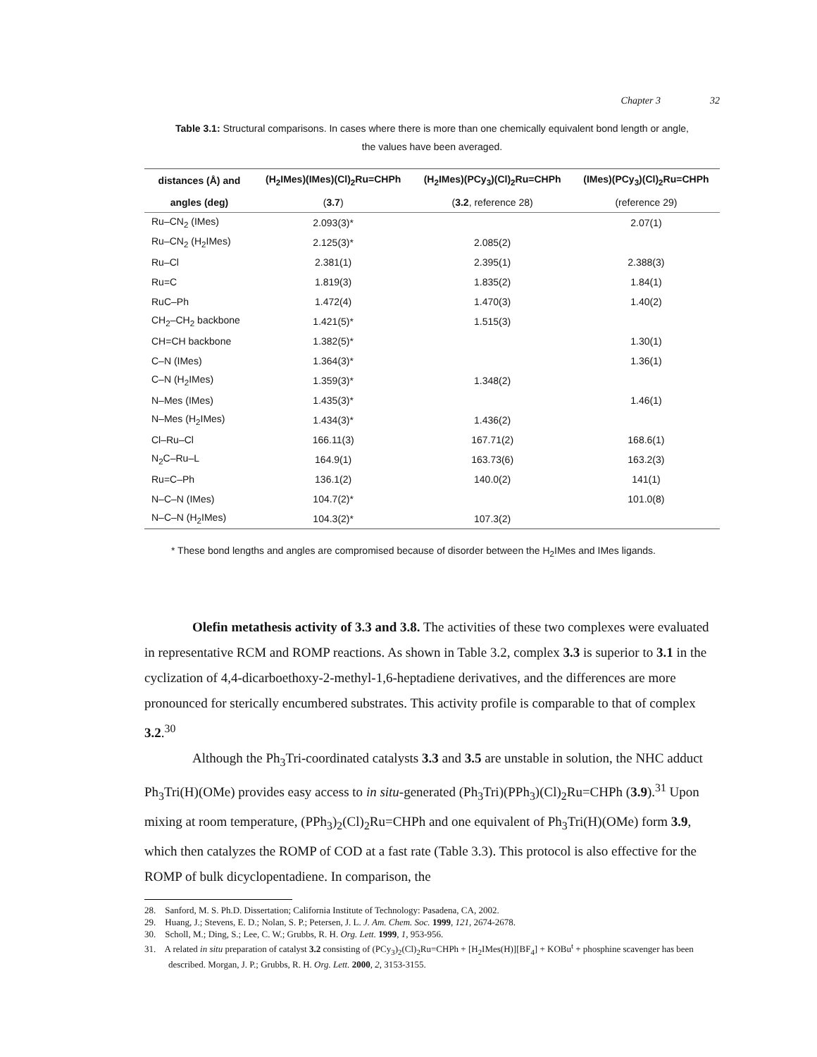Chapter 3 32
Table 3.1: Structural comparisons. In cases where there is more than one chemically equivalent bond length or angle, the values have been averaged.
| distances (Å) and | (H<sub>2</sub>IMes)(IMes)(Cl)<sub>2</sub>Ru=CHPh | (H<sub>2</sub>IMes)(PCy<sub>3</sub>)(Cl)<sub>2</sub>Ru=CHPh | (IMes)(PCy<sub>3</sub>)(Cl)<sub>2</sub>Ru=CHPh |
| --- | --- | --- | --- |
| angles (deg) | ( 3.7 ) | ( 3.2 , reference 28) | (reference 29) |
| Ru–CN<sub>2</sub> (IMes) | 2.093(3)* | | 2.07(1) |
| Ru–CN<sub>2</sub> (H<sub>2</sub>IMes) | 2.125(3)* | 2.085(2) | |
| Ru–Cl | 2.381(1) | 2.395(1) | 2.388(3) |
| Ru=C | 1.819(3) | 1.835(2) | 1.84(1) |
| RuC–Ph | 1.472(4) | 1.470(3) | 1.40(2) |
| CH<sub>2</sub>–CH<sub>2</sub> backbone | 1.421(5)* | 1.515(3) | |
| CH=CH backbone | 1.382(5)* | | 1.30(1) |
| C–N (IMes) | 1.364(3)* | | 1.36(1) |
| C–N (H<sub>2</sub>IMes) | 1.359(3)* | 1.348(2) | |
| N–Mes (IMes) | 1.435(3)* | | 1.46(1) |
| N–Mes (H<sub>2</sub>IMes) | 1.434(3)* | 1.436(2) | |
| Cl–Ru–Cl | 166.11(3) | 167.71(2) | 168.6(1) |
| N<sub>2</sub>C–Ru–L | 164.9(1) | 163.73(6) | 163.2(3) |
| Ru=C–Ph | 136.1(2) | 140.0(2) | 141(1) |
| N–C–N (IMes) | 104.7(2)* | | 101.0(8) |
| N–C–N (H<sub>2</sub>IMes) | 104.3(2)* | 107.3(2) | |
* These bond lengths and angles are compromised because of disorder between the H<sub>2</sub>IMes and IMes ligands.
Olefin metathesis activity of 3.3 and 3.8. The activities of these two complexes were evaluated in representative RCM and ROMP reactions. As shown in Table 3.2, complex 3.3 is superior to 3.1 in the cyclization of 4,4-dicarboethoxy-2-methyl-1,6-heptadiene derivatives, and the differences are more pronounced for sterically encumbered substrates. This activity profile is comparable to that of complex 3.2.<sup>30</sup>
Although the Ph<sub>3</sub>Tri-coordinated catalysts 3.3 and 3.5 are unstable in solution, the NHC adduct Ph<sub>3</sub>Tri(H)(OMe) provides easy access to in situ-generated (Ph<sub>3</sub>Tri)(PPh<sub>3</sub>)(Cl)<sub>2</sub>Ru=CHPh (3.9).<sup>31</sup> Upon mixing at room temperature, (PPh<sub>3</sub>)<sub>2</sub>(Cl)<sub>2</sub>Ru=CHPh and one equivalent of Ph<sub>3</sub>Tri(H)(OMe) form 3.9, which then catalyzes the ROMP of COD at a fast rate (Table 3.3). This protocol is also effective for the ROMP of bulk dicyclopentadiene. In comparison, the
28. Sanford, M. S. Ph.D. Dissertation; California Institute of Technology: Pasadena, CA, 2002.
29. Huang, J.; Stevens, E. D.; Nolan, S. P.; Petersen, J. L. J. Am. Chem. Soc. 1999, 121, 2674-2678.
30. Scholl, M.; Ding, S.; Lee, C. W.; Grubbs, R. H. Org. Lett. 1999, 1, 953-956.
31. A related in situ preparation of catalyst 3.2 consisting of (PCy<sub>3</sub>)<sub>2</sub>(Cl)<sub>2</sub>Ru=CHPh + [H<sub>2</sub>IMes(H)][BF<sub>4</sub>] + KOBu<sup>t</sup> + phosphine scavenger has been described. Morgan, J. P.; Grubbs, R. H. Org. Lett. 2000, 2, 3153-3155.